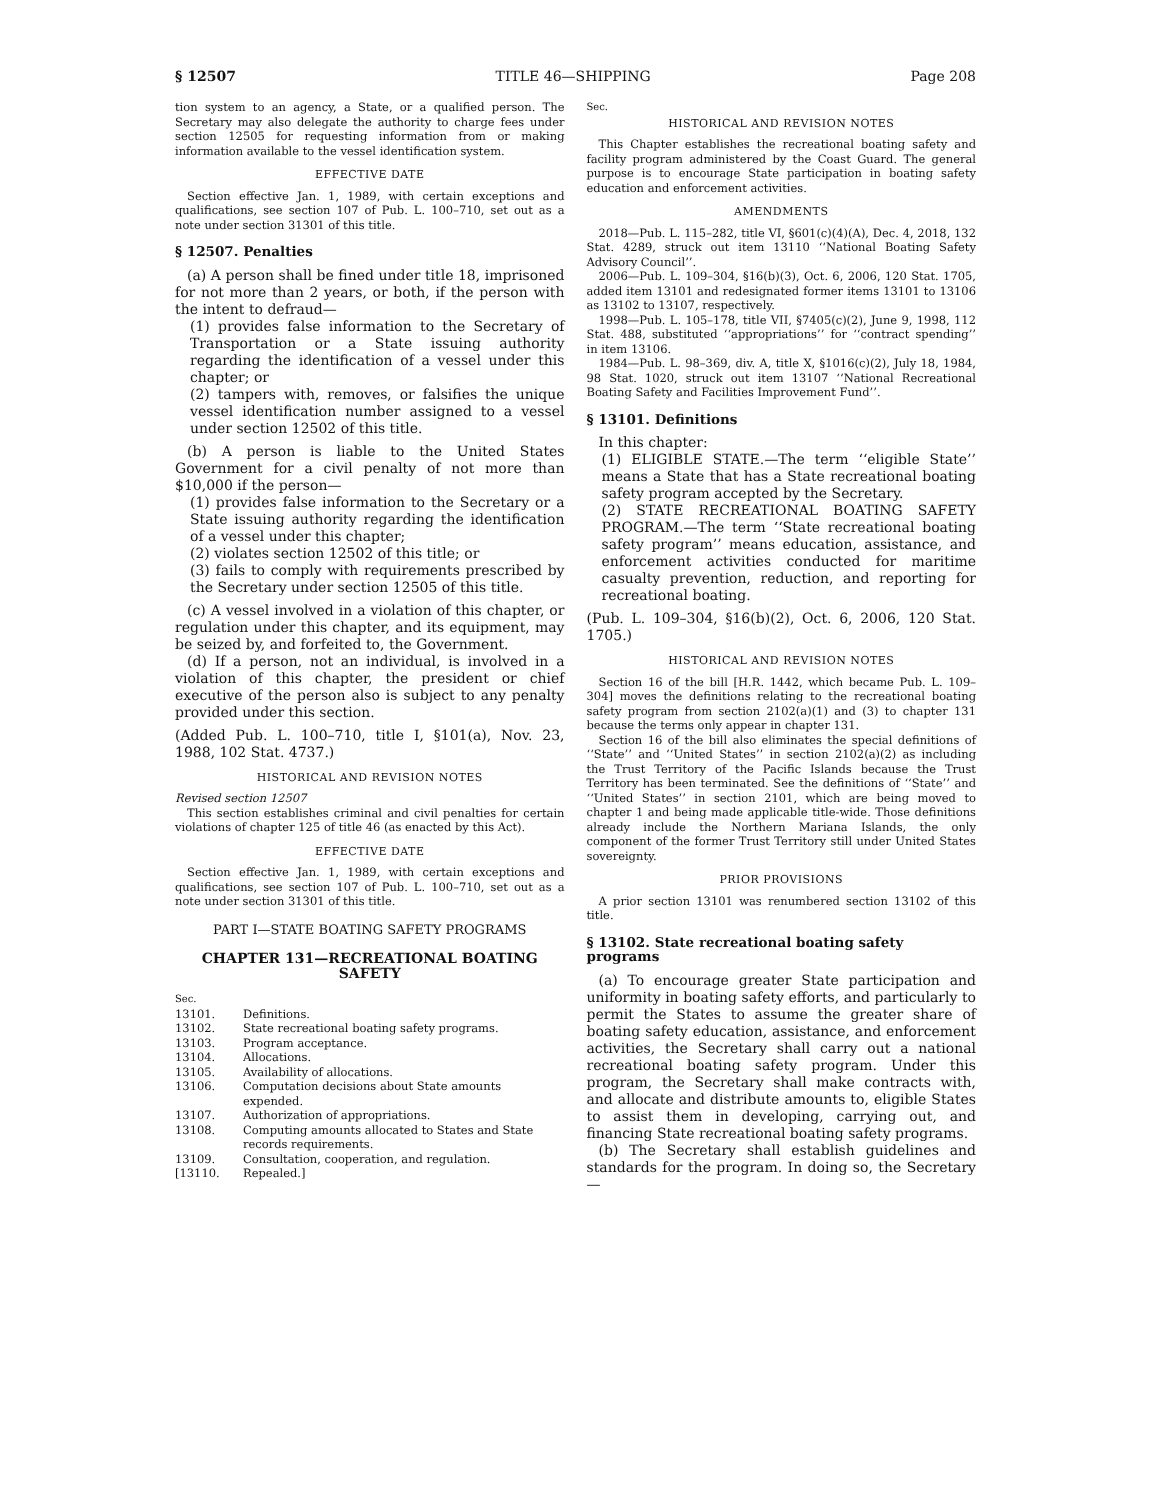§ 12507 TITLE 46—SHIPPING Page 208
tion system to an agency, a State, or a qualified person. The Secretary may also delegate the authority to charge fees under section 12505 for requesting information from or making information available to the vessel identification system.
EFFECTIVE DATE
Section effective Jan. 1, 1989, with certain exceptions and qualifications, see section 107 of Pub. L. 100–710, set out as a note under section 31301 of this title.
§ 12507. Penalties
(a) A person shall be fined under title 18, imprisoned for not more than 2 years, or both, if the person with the intent to defraud—
(1) provides false information to the Secretary of Transportation or a State issuing authority regarding the identification of a vessel under this chapter; or
(2) tampers with, removes, or falsifies the unique vessel identification number assigned to a vessel under section 12502 of this title.
(b) A person is liable to the United States Government for a civil penalty of not more than $10,000 if the person—
(1) provides false information to the Secretary or a State issuing authority regarding the identification of a vessel under this chapter;
(2) violates section 12502 of this title; or
(3) fails to comply with requirements prescribed by the Secretary under section 12505 of this title.
(c) A vessel involved in a violation of this chapter, or regulation under this chapter, and its equipment, may be seized by, and forfeited to, the Government.
(d) If a person, not an individual, is involved in a violation of this chapter, the president or chief executive of the person also is subject to any penalty provided under this section.
(Added Pub. L. 100–710, title I, §101(a), Nov. 23, 1988, 102 Stat. 4737.)
HISTORICAL AND REVISION NOTES
Revised section 12507
This section establishes criminal and civil penalties for certain violations of chapter 125 of title 46 (as enacted by this Act).
EFFECTIVE DATE
Section effective Jan. 1, 1989, with certain exceptions and qualifications, see section 107 of Pub. L. 100–710, set out as a note under section 31301 of this title.
PART I—STATE BOATING SAFETY PROGRAMS
CHAPTER 131—RECREATIONAL BOATING SAFETY
Sec.
| 13101. | Definitions. |
| 13102. | State recreational boating safety programs. |
| 13103. | Program acceptance. |
| 13104. | Allocations. |
| 13105. | Availability of allocations. |
| 13106. | Computation decisions about State amounts expended. |
| 13107. | Authorization of appropriations. |
| 13108. | Computing amounts allocated to States and State records requirements. |
| 13109. | Consultation, cooperation, and regulation. |
| [13110. | Repealed.] |
Sec.
HISTORICAL AND REVISION NOTES
This Chapter establishes the recreational boating safety and facility program administered by the Coast Guard. The general purpose is to encourage State participation in boating safety education and enforcement activities.
AMENDMENTS
2018—Pub. L. 115–282, title VI, §601(c)(4)(A), Dec. 4, 2018, 132 Stat. 4289, struck out item 13110 ‘‘National Boating Safety Advisory Council’’.
2006—Pub. L. 109–304, §16(b)(3), Oct. 6, 2006, 120 Stat. 1705, added item 13101 and redesignated former items 13101 to 13106 as 13102 to 13107, respectively.
1998—Pub. L. 105–178, title VII, §7405(c)(2), June 9, 1998, 112 Stat. 488, substituted ‘‘appropriations’’ for ‘‘contract spending’’ in item 13106.
1984—Pub. L. 98–369, div. A, title X, §1016(c)(2), July 18, 1984, 98 Stat. 1020, struck out item 13107 ‘‘National Recreational Boating Safety and Facilities Improvement Fund’’.
§ 13101. Definitions
In this chapter:
(1) ELIGIBLE STATE.—The term ‘‘eligible State’’ means a State that has a State recreational boating safety program accepted by the Secretary.
(2) STATE RECREATIONAL BOATING SAFETY PROGRAM.—The term ‘‘State recreational boating safety program’’ means education, assistance, and enforcement activities conducted for maritime casualty prevention, reduction, and reporting for recreational boating.
(Pub. L. 109–304, §16(b)(2), Oct. 6, 2006, 120 Stat. 1705.)
HISTORICAL AND REVISION NOTES
Section 16 of the bill [H.R. 1442, which became Pub. L. 109–304] moves the definitions relating to the recreational boating safety program from section 2102(a)(1) and (3) to chapter 131 because the terms only appear in chapter 131.
Section 16 of the bill also eliminates the special definitions of ‘‘State’’ and ‘‘United States’’ in section 2102(a)(2) as including the Trust Territory of the Pacific Islands because the Trust Territory has been terminated. See the definitions of ‘‘State’’ and ‘‘United States’’ in section 2101, which are being moved to chapter 1 and being made applicable title-wide. Those definitions already include the Northern Mariana Islands, the only component of the former Trust Territory still under United States sovereignty.
PRIOR PROVISIONS
A prior section 13101 was renumbered section 13102 of this title.
§ 13102. State recreational boating safety programs
(a) To encourage greater State participation and uniformity in boating safety efforts, and particularly to permit the States to assume the greater share of boating safety education, assistance, and enforcement activities, the Secretary shall carry out a national recreational boating safety program. Under this program, the Secretary shall make contracts with, and allocate and distribute amounts to, eligible States to assist them in developing, carrying out, and financing State recreational boating safety programs.
(b) The Secretary shall establish guidelines and standards for the program. In doing so, the Secretary—